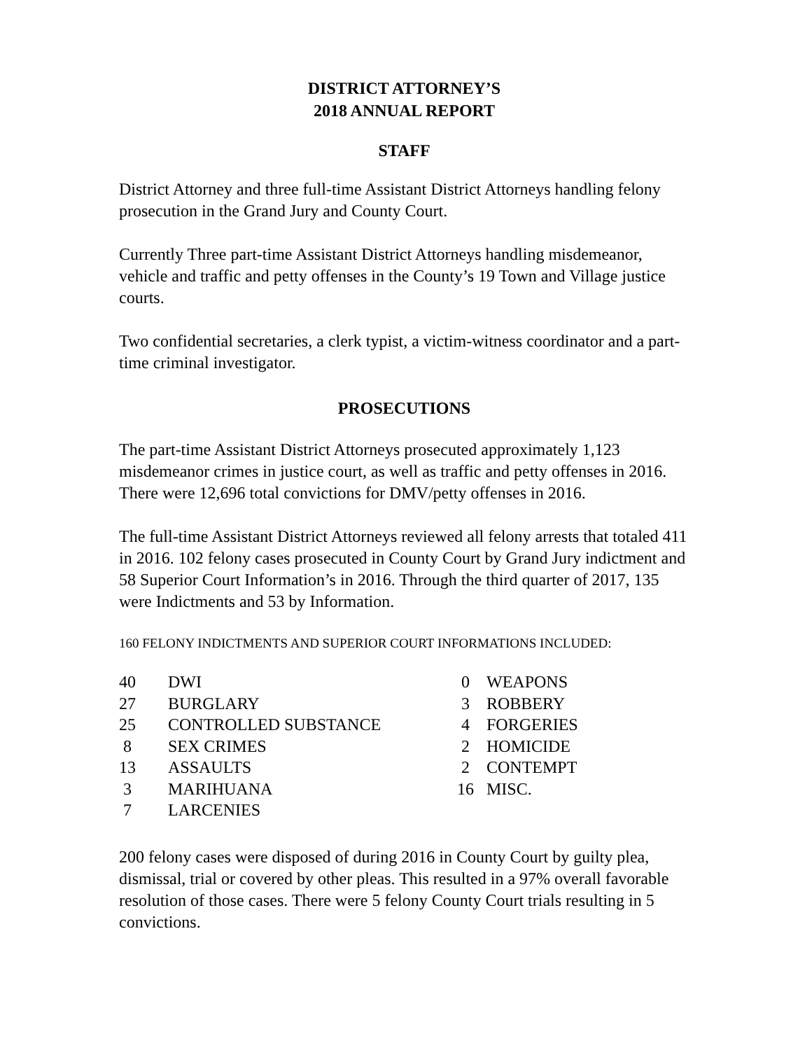DISTRICT ATTORNEY’S
2018 ANNUAL REPORT
STAFF
District Attorney and three full-time Assistant District Attorneys handling felony prosecution in the Grand Jury and County Court.
Currently Three part-time Assistant District Attorneys handling misdemeanor, vehicle and traffic and petty offenses in the County’s 19 Town and Village justice courts.
Two confidential secretaries, a clerk typist, a victim-witness coordinator and a part-time criminal investigator.
PROSECUTIONS
The part-time Assistant District Attorneys prosecuted approximately 1,123 misdemeanor crimes in justice court, as well as traffic and petty offenses in 2016. There were 12,696 total convictions for DMV/petty offenses in 2016.
The full-time Assistant District Attorneys reviewed all felony arrests that totaled 411 in 2016. 102 felony cases prosecuted in County Court by Grand Jury indictment and 58 Superior Court Information’s in 2016. Through the third quarter of 2017, 135 were Indictments and 53 by Information.
160 FELONY INDICTMENTS AND SUPERIOR COURT INFORMATIONS INCLUDED:
| 40 | DWI | 0 | WEAPONS |
| 27 | BURGLARY | 3 | ROBBERY |
| 25 | CONTROLLED SUBSTANCE | 4 | FORGERIES |
| 8 | SEX CRIMES | 2 | HOMICIDE |
| 13 | ASSAULTS | 2 | CONTEMPT |
| 3 | MARIHUANA | 16 | MISC. |
| 7 | LARCENIES | | |
200 felony cases were disposed of during 2016 in County Court by guilty plea, dismissal, trial or covered by other pleas. This resulted in a 97% overall favorable resolution of those cases. There were 5 felony County Court trials resulting in 5 convictions.